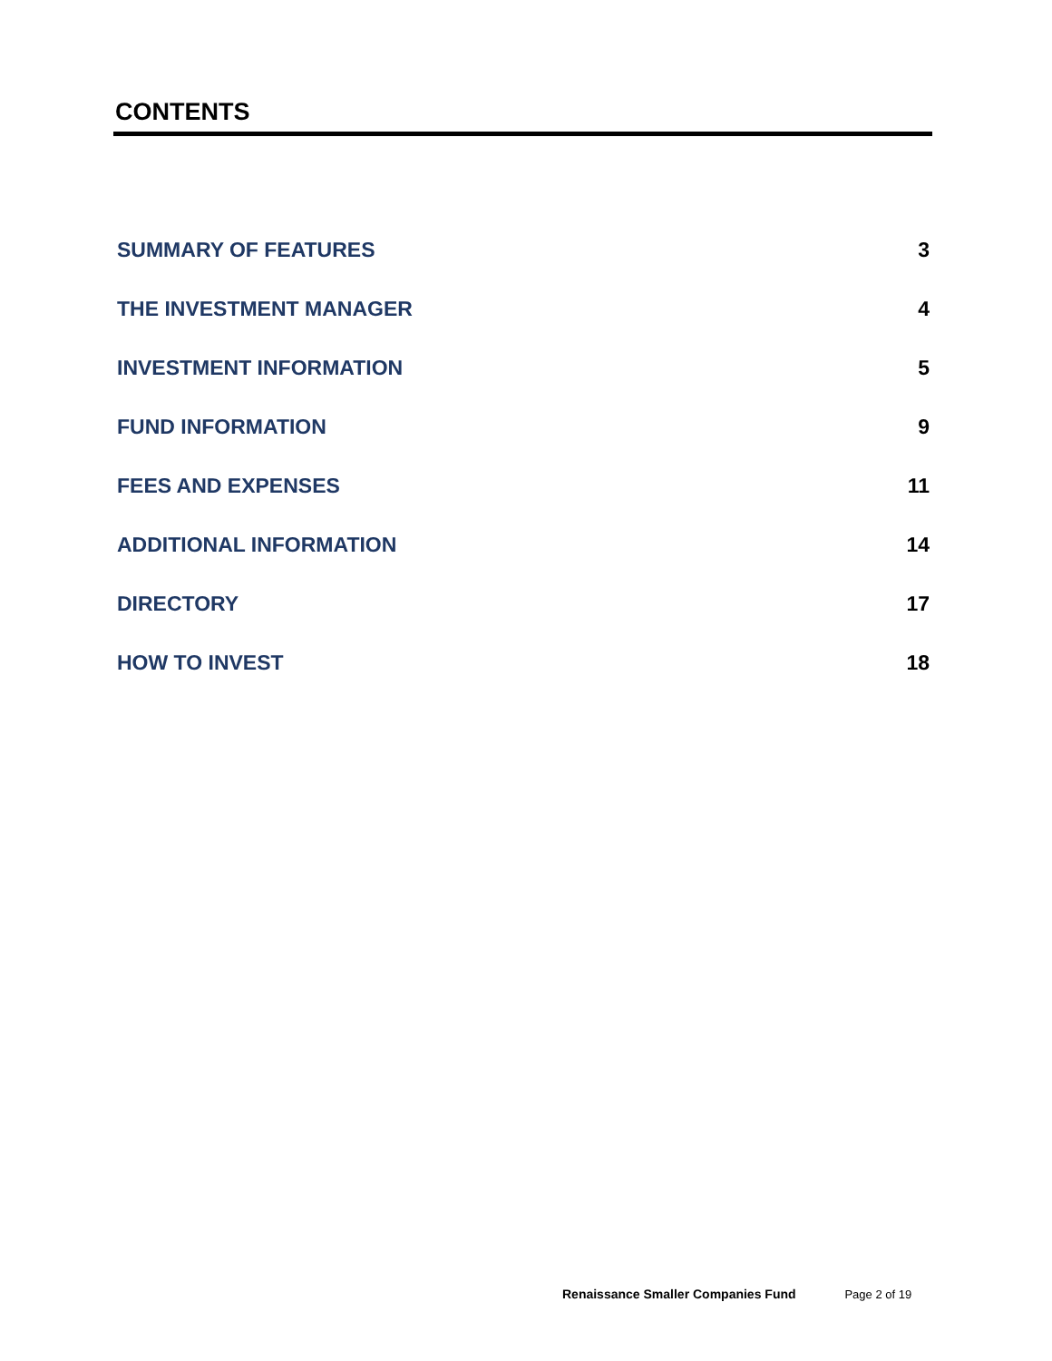CONTENTS
SUMMARY OF FEATURES 3
THE INVESTMENT MANAGER 4
INVESTMENT INFORMATION 5
FUND INFORMATION 9
FEES AND EXPENSES 11
ADDITIONAL INFORMATION 14
DIRECTORY 17
HOW TO INVEST 18
Renaissance Smaller Companies Fund Page 2 of 19